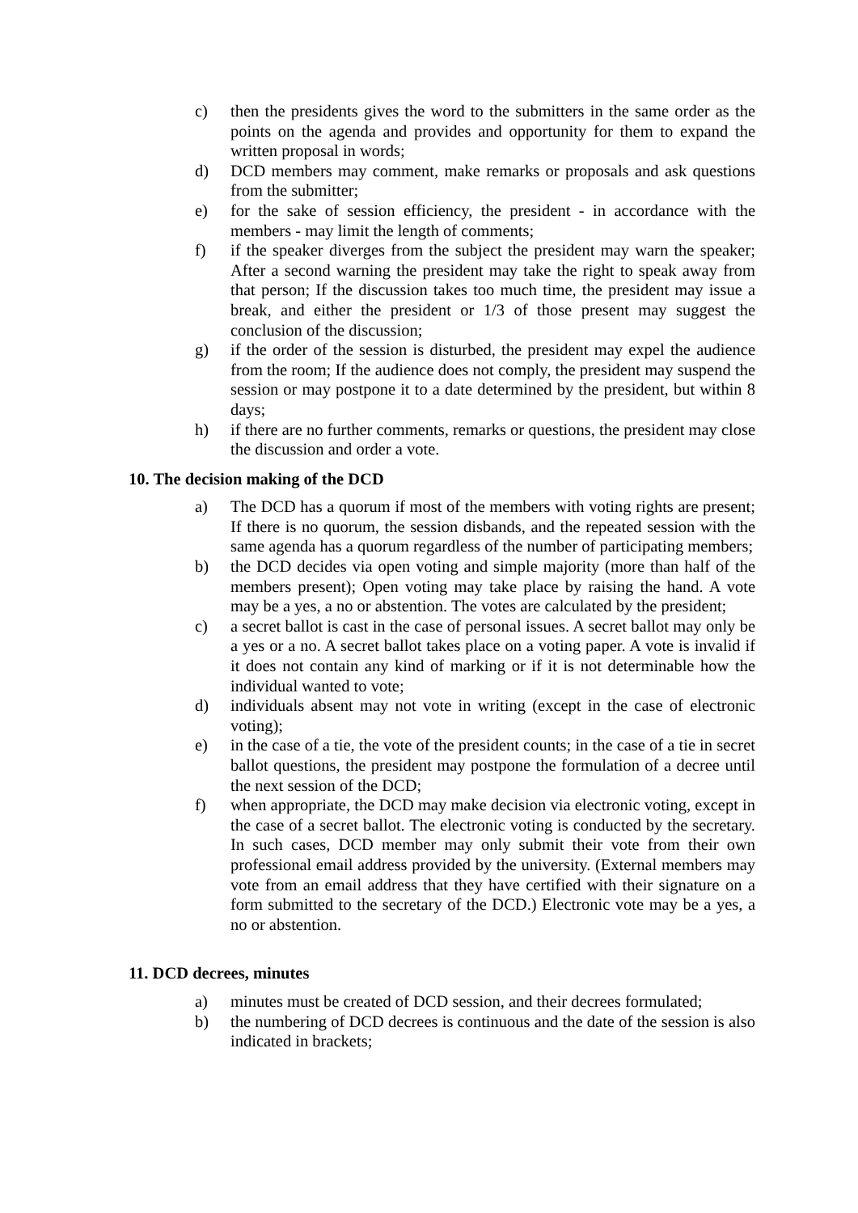c) then the presidents gives the word to the submitters in the same order as the points on the agenda and provides and opportunity for them to expand the written proposal in words;
d) DCD members may comment, make remarks or proposals and ask questions from the submitter;
e) for the sake of session efficiency, the president - in accordance with the members - may limit the length of comments;
f) if the speaker diverges from the subject the president may warn the speaker; After a second warning the president may take the right to speak away from that person; If the discussion takes too much time, the president may issue a break, and either the president or 1/3 of those present may suggest the conclusion of the discussion;
g) if the order of the session is disturbed, the president may expel the audience from the room; If the audience does not comply, the president may suspend the session or may postpone it to a date determined by the president, but within 8 days;
h) if there are no further comments, remarks or questions, the president may close the discussion and order a vote.
10. The decision making of the DCD
a) The DCD has a quorum if most of the members with voting rights are present; If there is no quorum, the session disbands, and the repeated session with the same agenda has a quorum regardless of the number of participating members;
b) the DCD decides via open voting and simple majority (more than half of the members present); Open voting may take place by raising the hand. A vote may be a yes, a no or abstention. The votes are calculated by the president;
c) a secret ballot is cast in the case of personal issues. A secret ballot may only be a yes or a no. A secret ballot takes place on a voting paper. A vote is invalid if it does not contain any kind of marking or if it is not determinable how the individual wanted to vote;
d) individuals absent may not vote in writing (except in the case of electronic voting);
e) in the case of a tie, the vote of the president counts; in the case of a tie in secret ballot questions, the president may postpone the formulation of a decree until the next session of the DCD;
f) when appropriate, the DCD may make decision via electronic voting, except in the case of a secret ballot. The electronic voting is conducted by the secretary. In such cases, DCD member may only submit their vote from their own professional email address provided by the university. (External members may vote from an email address that they have certified with their signature on a form submitted to the secretary of the DCD.) Electronic vote may be a yes, a no or abstention.
11. DCD decrees, minutes
a) minutes must be created of DCD session, and their decrees formulated;
b) the numbering of DCD decrees is continuous and the date of the session is also indicated in brackets;